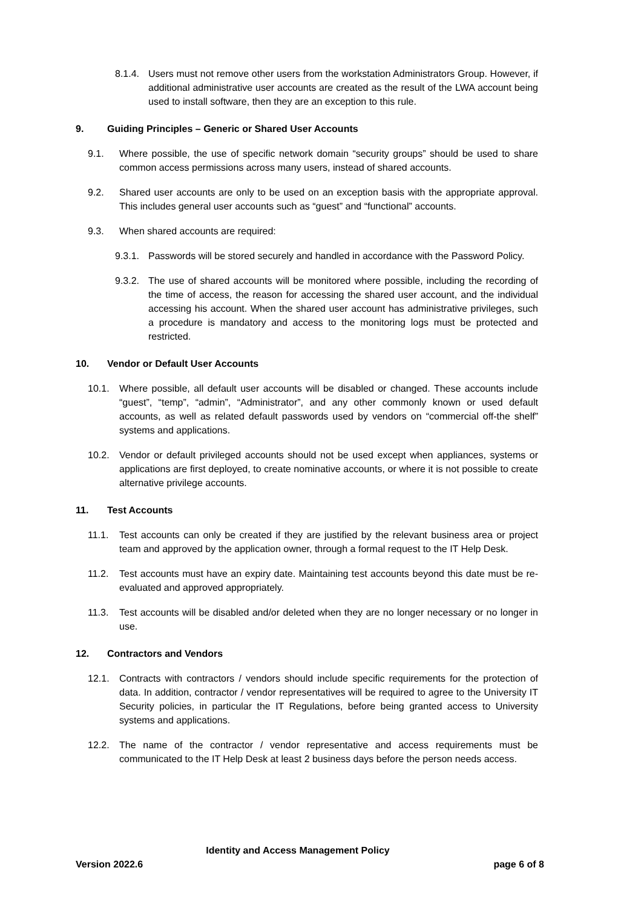8.1.4. Users must not remove other users from the workstation Administrators Group. However, if additional administrative user accounts are created as the result of the LWA account being used to install software, then they are an exception to this rule.
9. Guiding Principles – Generic or Shared User Accounts
9.1. Where possible, the use of specific network domain “security groups” should be used to share common access permissions across many users, instead of shared accounts.
9.2. Shared user accounts are only to be used on an exception basis with the appropriate approval. This includes general user accounts such as “guest” and “functional” accounts.
9.3. When shared accounts are required:
9.3.1. Passwords will be stored securely and handled in accordance with the Password Policy.
9.3.2. The use of shared accounts will be monitored where possible, including the recording of the time of access, the reason for accessing the shared user account, and the individual accessing his account. When the shared user account has administrative privileges, such a procedure is mandatory and access to the monitoring logs must be protected and restricted.
10. Vendor or Default User Accounts
10.1. Where possible, all default user accounts will be disabled or changed. These accounts include “guest”, “temp”, “admin”, “Administrator”, and any other commonly known or used default accounts, as well as related default passwords used by vendors on “commercial off-the shelf” systems and applications.
10.2. Vendor or default privileged accounts should not be used except when appliances, systems or applications are first deployed, to create nominative accounts, or where it is not possible to create alternative privilege accounts.
11. Test Accounts
11.1. Test accounts can only be created if they are justified by the relevant business area or project team and approved by the application owner, through a formal request to the IT Help Desk.
11.2. Test accounts must have an expiry date. Maintaining test accounts beyond this date must be re-evaluated and approved appropriately.
11.3. Test accounts will be disabled and/or deleted when they are no longer necessary or no longer in use.
12. Contractors and Vendors
12.1. Contracts with contractors / vendors should include specific requirements for the protection of data. In addition, contractor / vendor representatives will be required to agree to the University IT Security policies, in particular the IT Regulations, before being granted access to University systems and applications.
12.2. The name of the contractor / vendor representative and access requirements must be communicated to the IT Help Desk at least 2 business days before the person needs access.
Identity and Access Management Policy
Version 2022.6 page 6 of 8